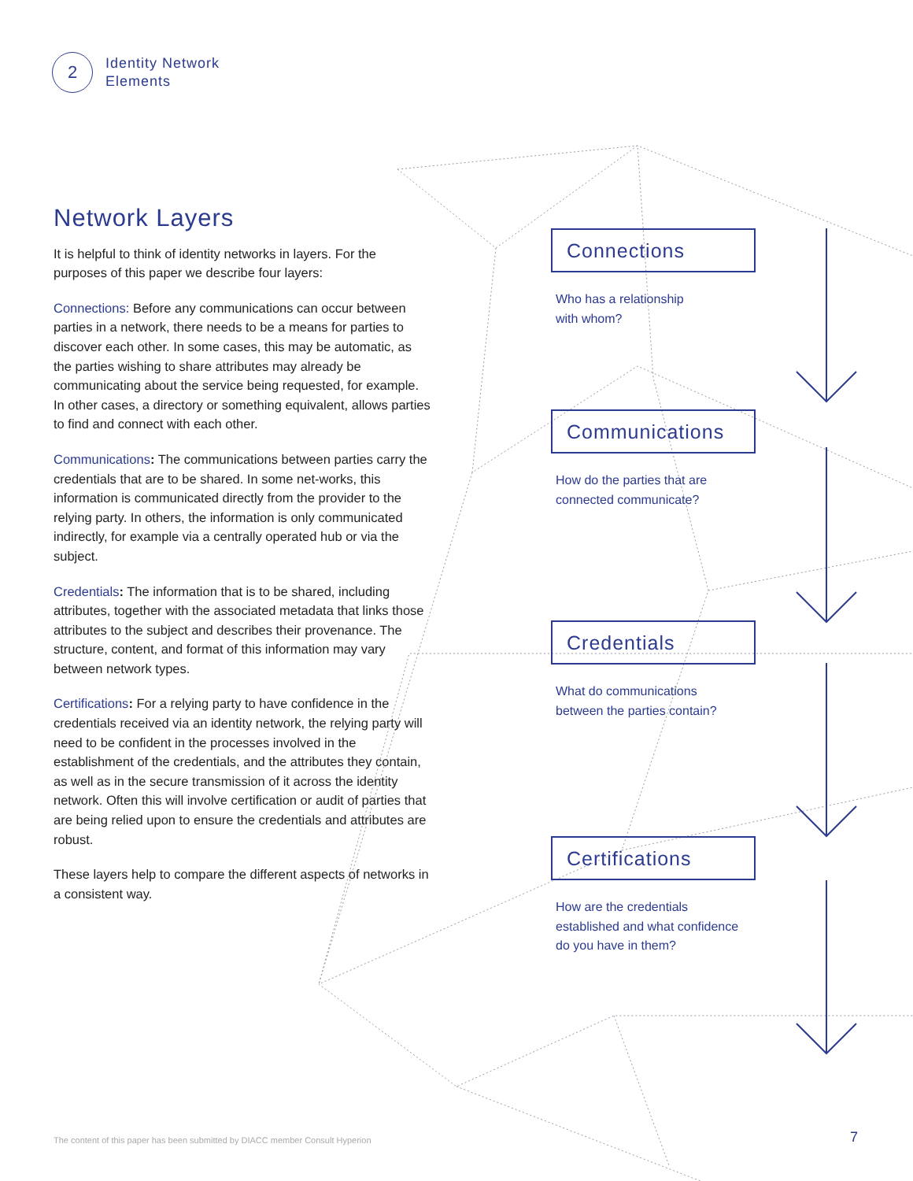2
Identity Network
Elements
Network Layers
It is helpful to think of identity networks in layers. For the purposes of this paper we describe four layers:
Connections: Before any communications can occur between parties in a network, there needs to be a means for parties to discover each other. In some cases, this may be automatic, as the parties wishing to share attributes may already be communicating about the service being requested, for example. In other cases, a directory or something equivalent, allows parties to find and connect with each other.
Communications: The communications between parties carry the credentials that are to be shared. In some net-works, this information is communicated directly from the provider to the relying party. In others, the information is only communicated indirectly, for example via a centrally operated hub or via the subject.
Credentials: The information that is to be shared, including attributes, together with the associated metadata that links those attributes to the subject and describes their provenance. The structure, content, and format of this information may vary between network types.
Certifications: For a relying party to have confidence in the credentials received via an identity network, the relying party will need to be confident in the processes involved in the establishment of the credentials, and the attributes they contain, as well as in the secure transmission of it across the identity network. Often this will involve certification or audit of parties that are being relied upon to ensure the credentials and attributes are robust.
These layers help to compare the different aspects of networks in a consistent way.
Connections
Who has a relationship
with whom?
Communications
How do the parties that are
connected communicate?
Credentials
What do communications
between the parties contain?
Certifications
How are the credentials
established and what confidence
do you have in them?
The content of this paper has been submitted by DIACC member Consult Hyperion
7